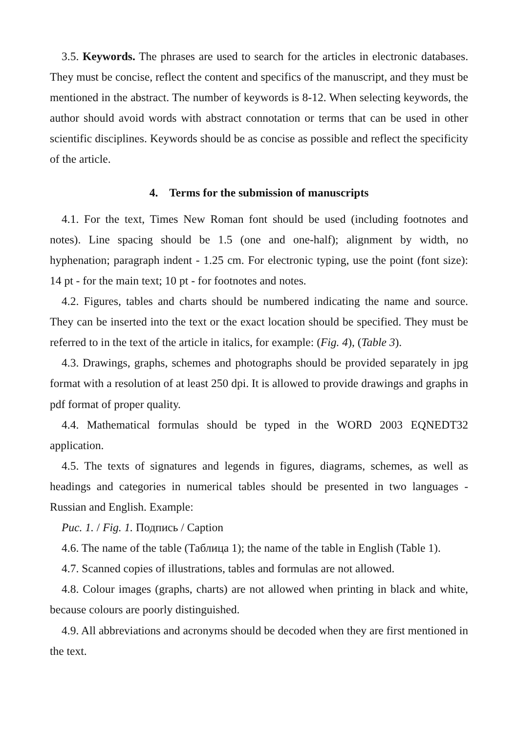3.5. Keywords. The phrases are used to search for the articles in electronic databases. They must be concise, reflect the content and specifics of the manuscript, and they must be mentioned in the abstract. The number of keywords is 8-12. When selecting keywords, the author should avoid words with abstract connotation or terms that can be used in other scientific disciplines. Keywords should be as concise as possible and reflect the specificity of the article.
4. Terms for the submission of manuscripts
4.1. For the text, Times New Roman font should be used (including footnotes and notes). Line spacing should be 1.5 (one and one-half); alignment by width, no hyphenation; paragraph indent - 1.25 cm. For electronic typing, use the point (font size): 14 pt - for the main text; 10 pt - for footnotes and notes.
4.2. Figures, tables and charts should be numbered indicating the name and source. They can be inserted into the text or the exact location should be specified. They must be referred to in the text of the article in italics, for example: (Fig. 4), (Table 3).
4.3. Drawings, graphs, schemes and photographs should be provided separately in jpg format with a resolution of at least 250 dpi. It is allowed to provide drawings and graphs in pdf format of proper quality.
4.4. Mathematical formulas should be typed in the WORD 2003 EQNEDT32 application.
4.5. The texts of signatures and legends in figures, diagrams, schemes, as well as headings and categories in numerical tables should be presented in two languages - Russian and English. Example:
Рис. 1. / Fig. 1. Подпись / Caption
4.6. The name of the table (Таблица 1); the name of the table in English (Table 1).
4.7. Scanned copies of illustrations, tables and formulas are not allowed.
4.8. Colour images (graphs, charts) are not allowed when printing in black and white, because colours are poorly distinguished.
4.9. All abbreviations and acronyms should be decoded when they are first mentioned in the text.